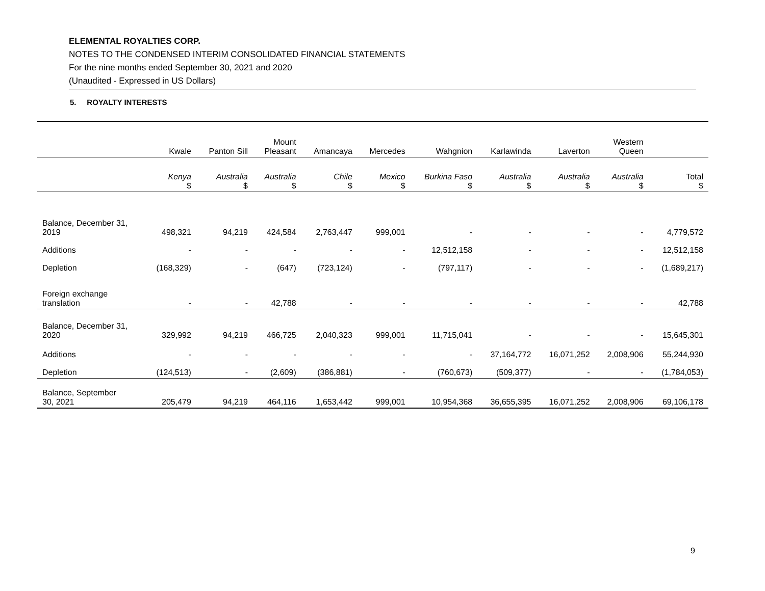ELEMENTAL ROYALTIES CORP.
NOTES TO THE CONDENSED INTERIM CONSOLIDATED FINANCIAL STATEMENTS
For the nine months ended September 30, 2021 and 2020
(Unaudited - Expressed in US Dollars)
5. ROYALTY INTERESTS
| | Kwale | Panton Sill | Mount Pleasant | Amancaya | Mercedes | Wahgnion | Karlawinda | Laverton | Western Queen | |
| --- | --- | --- | --- | --- | --- | --- | --- | --- | --- | --- |
| | Kenya $ | Australia $ | Australia $ | Chile $ | Mexico $ | Burkina Faso $ | Australia $ | Australia $ | Australia $ | Total $ |
| Balance, December 31, 2019 | 498,321 | 94,219 | 424,584 | 2,763,447 | 999,001 | - | - | - | - | 4,779,572 |
| Additions | - | - | - | - | - | 12,512,158 | - | - | - | 12,512,158 |
| Depletion | (168,329) | - | (647) | (723,124) | - | (797,117) | - | - | - | (1,689,217) |
| Foreign exchange translation | - | - | 42,788 | - | - | - | - | - | - | 42,788 |
| Balance, December 31, 2020 | 329,992 | 94,219 | 466,725 | 2,040,323 | 999,001 | 11,715,041 | - | - | - | 15,645,301 |
| Additions | - | - | - | - | - | - | 37,164,772 | 16,071,252 | 2,008,906 | 55,244,930 |
| Depletion | (124,513) | - | (2,609) | (386,881) | - | (760,673) | (509,377) | - | - | (1,784,053) |
| Balance, September 30, 2021 | 205,479 | 94,219 | 464,116 | 1,653,442 | 999,001 | 10,954,368 | 36,655,395 | 16,071,252 | 2,008,906 | 69,106,178 |
9